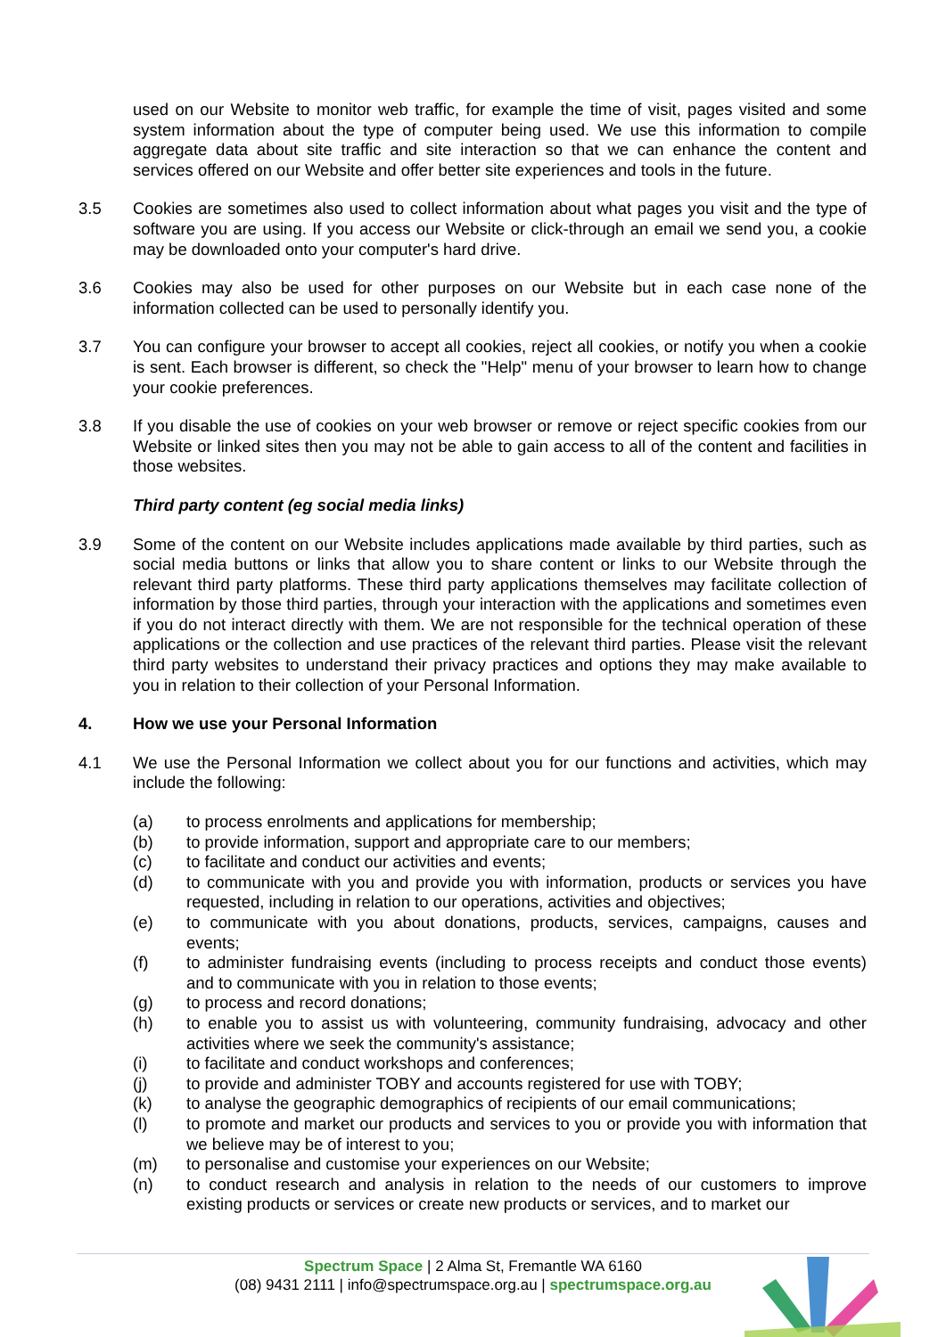used on our Website to monitor web traffic, for example the time of visit, pages visited and some system information about the type of computer being used. We use this information to compile aggregate data about site traffic and site interaction so that we can enhance the content and services offered on our Website and offer better site experiences and tools in the future.
3.5 Cookies are sometimes also used to collect information about what pages you visit and the type of software you are using. If you access our Website or click-through an email we send you, a cookie may be downloaded onto your computer's hard drive.
3.6 Cookies may also be used for other purposes on our Website but in each case none of the information collected can be used to personally identify you.
3.7 You can configure your browser to accept all cookies, reject all cookies, or notify you when a cookie is sent. Each browser is different, so check the "Help" menu of your browser to learn how to change your cookie preferences.
3.8 If you disable the use of cookies on your web browser or remove or reject specific cookies from our Website or linked sites then you may not be able to gain access to all of the content and facilities in those websites.
Third party content (eg social media links)
3.9 Some of the content on our Website includes applications made available by third parties, such as social media buttons or links that allow you to share content or links to our Website through the relevant third party platforms. These third party applications themselves may facilitate collection of information by those third parties, through your interaction with the applications and sometimes even if you do not interact directly with them. We are not responsible for the technical operation of these applications or the collection and use practices of the relevant third parties. Please visit the relevant third party websites to understand their privacy practices and options they may make available to you in relation to their collection of your Personal Information.
4. How we use your Personal Information
4.1 We use the Personal Information we collect about you for our functions and activities, which may include the following:
(a) to process enrolments and applications for membership;
(b) to provide information, support and appropriate care to our members;
(c) to facilitate and conduct our activities and events;
(d) to communicate with you and provide you with information, products or services you have requested, including in relation to our operations, activities and objectives;
(e) to communicate with you about donations, products, services, campaigns, causes and events;
(f) to administer fundraising events (including to process receipts and conduct those events) and to communicate with you in relation to those events;
(g) to process and record donations;
(h) to enable you to assist us with volunteering, community fundraising, advocacy and other activities where we seek the community's assistance;
(i) to facilitate and conduct workshops and conferences;
(j) to provide and administer TOBY and accounts registered for use with TOBY;
(k) to analyse the geographic demographics of recipients of our email communications;
(l) to promote and market our products and services to you or provide you with information that we believe may be of interest to you;
(m) to personalise and customise your experiences on our Website;
(n) to conduct research and analysis in relation to the needs of our customers to improve existing products or services or create new products or services, and to market our
Spectrum Space | 2 Alma St, Fremantle WA 6160
(08) 9431 2111 | info@spectrumspace.org.au | spectrumspace.org.au